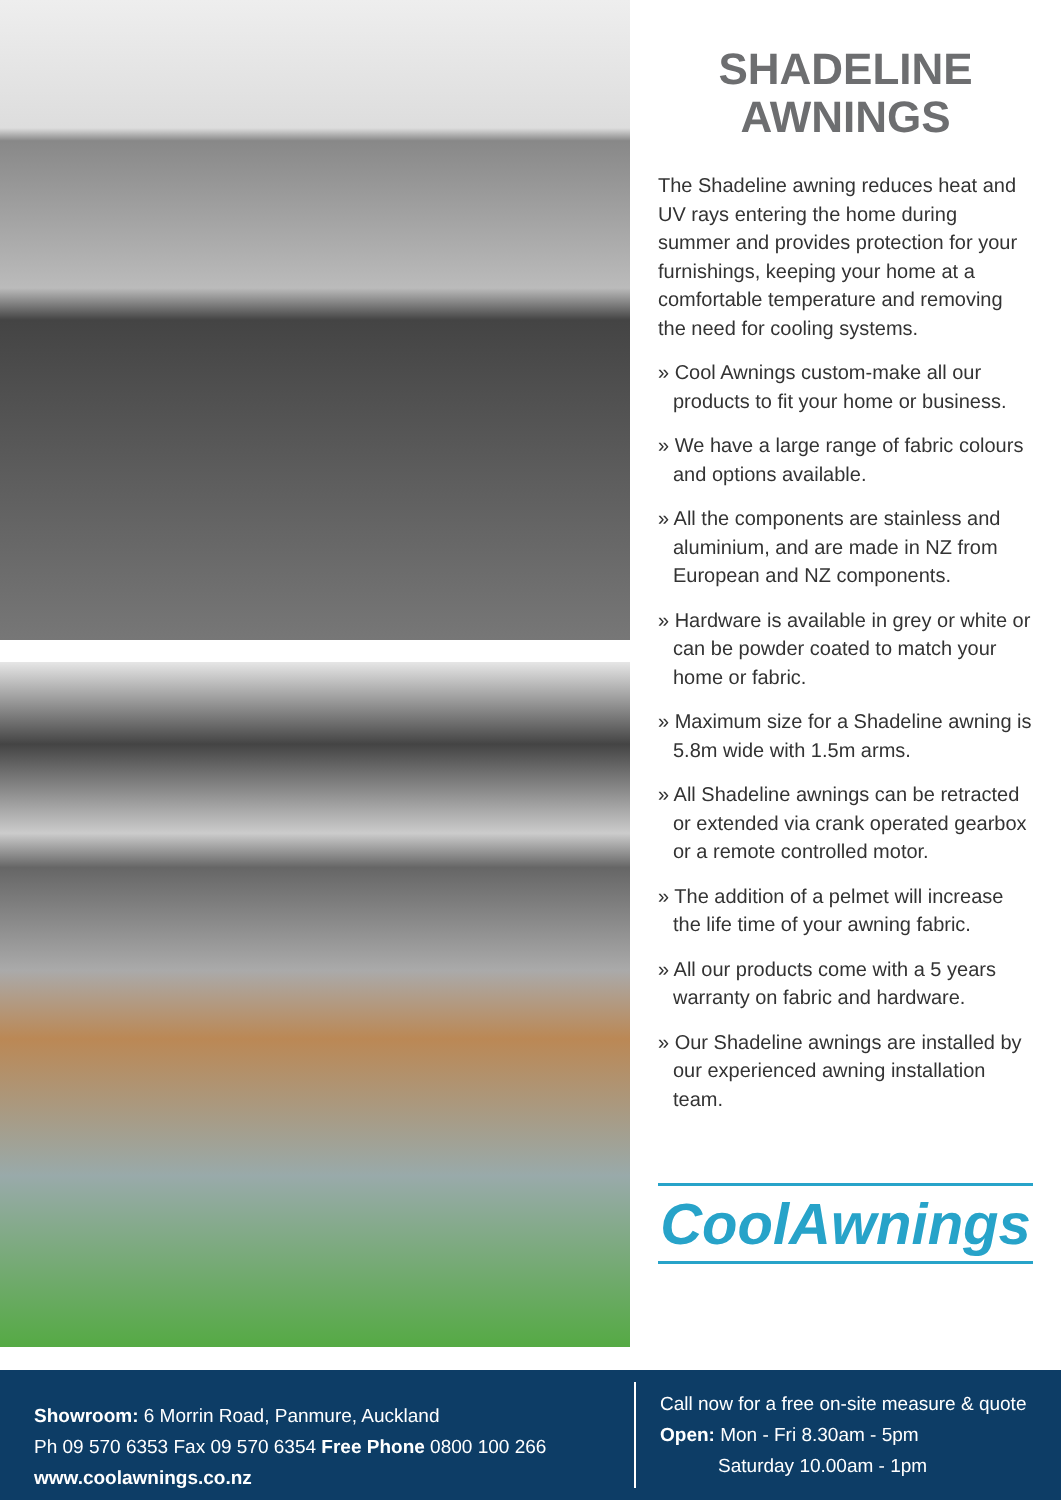SHADELINE
AWNINGS
The Shadeline awning reduces heat and UV rays entering the home during summer and provides protection for your furnishings, keeping your home at a comfortable temperature and removing the need for cooling systems.
» Cool Awnings custom-make all our products to fit your home or business.
» We have a large range of fabric colours and options available.
» All the components are stainless and aluminium, and are made in NZ from European and NZ components.
» Hardware is available in grey or white or can be powder coated to match your home or fabric.
» Maximum size for a Shadeline awning is 5.8m wide with 1.5m arms.
» All Shadeline awnings can be retracted or extended via crank operated gearbox or a remote controlled motor.
» The addition of a pelmet will increase the life time of your awning fabric.
» All our products come with a 5 years warranty on fabric and hardware.
» Our Shadeline awnings are installed by our experienced awning installation team.
CoolAwnings
Showroom: 6 Morrin Road, Panmure, Auckland
Ph 09 570 6353 Fax 09 570 6354 Free Phone 0800 100 266
www.coolawnings.co.nz
Call now for a free on-site measure & quote
Open: Mon - Fri 8.30am - 5pm
Saturday 10.00am - 1pm